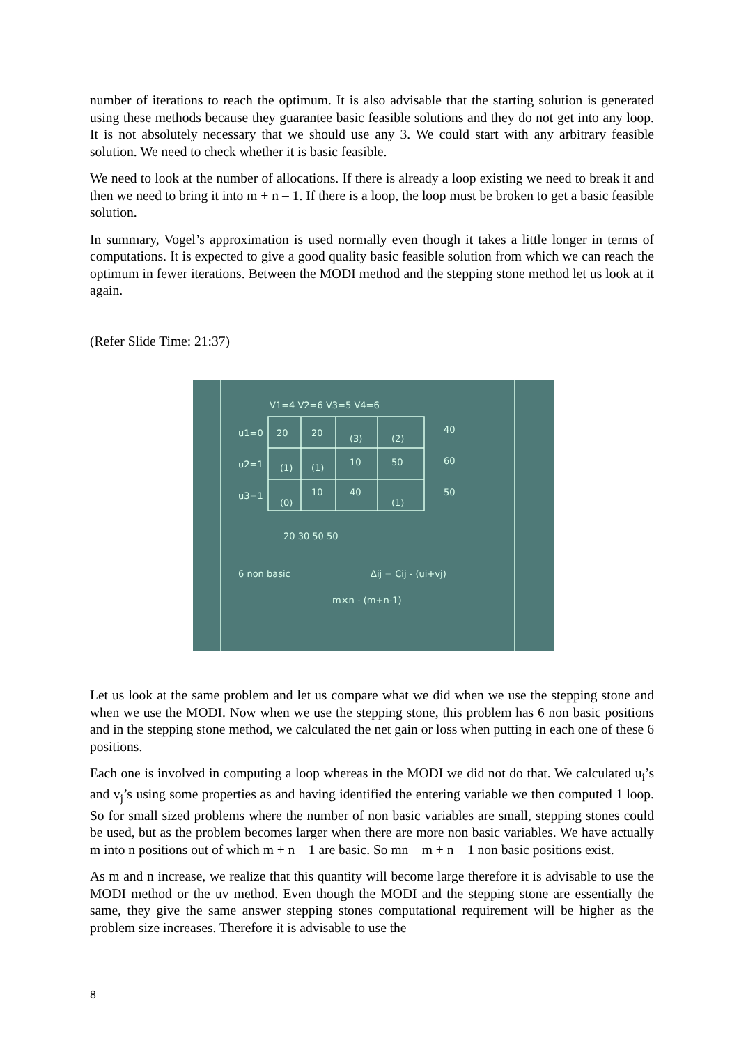number of iterations to reach the optimum. It is also advisable that the starting solution is generated using these methods because they guarantee basic feasible solutions and they do not get into any loop. It is not absolutely necessary that we should use any 3. We could start with any arbitrary feasible solution. We need to check whether it is basic feasible.
We need to look at the number of allocations. If there is already a loop existing we need to break it and then we need to bring it into m + n – 1. If there is a loop, the loop must be broken to get a basic feasible solution.
In summary, Vogel’s approximation is used normally even though it takes a little longer in terms of computations. It is expected to give a good quality basic feasible solution from which we can reach the optimum in fewer iterations. Between the MODI method and the stepping stone method let us look at it again.
(Refer Slide Time: 21:37)
V1=4 V2=6 V3=5 V4=6
u1=0
u2=1
u3=1
20
20
(3)
(2)
(1)
(1)
10
50
(0)
10
40
(1)
40
60
50
20 30 50 50
6 non basic
Δij = Cij - (ui+vj)
m×n - (m+n-1)
Let us look at the same problem and let us compare what we did when we use the stepping stone and when we use the MODI. Now when we use the stepping stone, this problem has 6 non basic positions and in the stepping stone method, we calculated the net gain or loss when putting in each one of these 6 positions.
Each one is involved in computing a loop whereas in the MODI we did not do that. We calculated u<sub>i</sub>’s and v<sub>j</sub>’s using some properties as and having identified the entering variable we then computed 1 loop. So for small sized problems where the number of non basic variables are small, stepping stones could be used, but as the problem becomes larger when there are more non basic variables. We have actually m into n positions out of which m + n – 1 are basic. So mn – m + n – 1 non basic positions exist.
As m and n increase, we realize that this quantity will become large therefore it is advisable to use the MODI method or the uv method. Even though the MODI and the stepping stone are essentially the same, they give the same answer stepping stones computational requirement will be higher as the problem size increases. Therefore it is advisable to use the
8